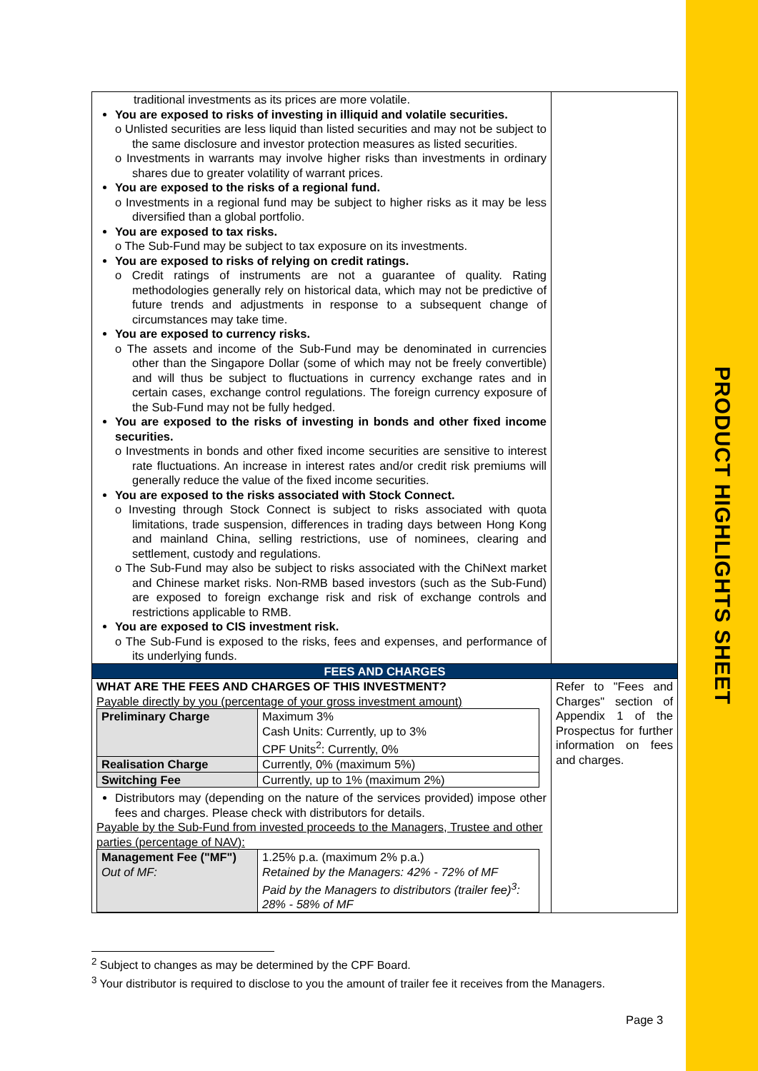PRODUCT HIGHLIGHTS SHEET
| traditional investments as its prices are more volatile. You are exposed to risks of investing in illiquid and volatile securities. o Unlisted securities are less liquid than listed securities and may not be subject to the same disclosure and investor protection measures as listed securities. o Investments in warrants may involve higher risks than investments in ordinary shares due to greater volatility of warrant prices. You are exposed to the risks of a regional fund. o Investments in a regional fund may be subject to higher risks as it may be less diversified than a global portfolio. You are exposed to tax risks. o The Sub-Fund may be subject to tax exposure on its investments. You are exposed to risks of relying on credit ratings. o Credit ratings of instruments are not a guarantee of quality. Rating methodologies generally rely on historical data, which may not be predictive of future trends and adjustments in response to a subsequent change of circumstances may take time. You are exposed to currency risks. o The assets and income of the Sub-Fund may be denominated in currencies other than the Singapore Dollar (some of which may not be freely convertible) and will thus be subject to fluctuations in currency exchange rates and in certain cases, exchange control regulations. The foreign currency exposure of the Sub-Fund may not be fully hedged. You are exposed to the risks of investing in bonds and other fixed income securities. o Investments in bonds and other fixed income securities are sensitive to interest rate fluctuations. An increase in interest rates and/or credit risk premiums will generally reduce the value of the fixed income securities. You are exposed to the risks associated with Stock Connect. o Investing through Stock Connect is subject to risks associated with quota limitations, trade suspension, differences in trading days between Hong Kong and mainland China, selling restrictions, use of nominees, clearing and settlement, custody and regulations. o The Sub-Fund may also be subject to risks associated with the ChiNext market and Chinese market risks. Non-RMB based investors (such as the Sub-Fund) are exposed to foreign exchange risk and risk of exchange controls and restrictions applicable to RMB. You are exposed to CIS investment risk. o The Sub-Fund is exposed to the risks, fees and expenses, and performance of its underlying funds. | |
| FEES AND CHARGES | |
| WHAT ARE THE FEES AND CHARGES OF THIS INVESTMENT? Payable directly by you (percentage of your gross investment amount) / Preliminary Charge / Maximum 3% Cash Units: Currently, up to 3% CPF Units<sup>2</sup>: Currently, 0% / / Realisation Charge / Currently, 0% (maximum 5%) / / Switching Fee / Currently, up to 1% (maximum 2%) / Distributors may (depending on the nature of the services provided) impose other fees and charges. Please check with distributors for details. Payable by the Sub-Fund from invested proceeds to the Managers, Trustee and other parties (percentage of NAV): / Management Fee ("MF") Out of MF: / 1.25% p.a. (maximum 2% p.a.) Retained by the Managers: 42% - 72% of MF Paid by the Managers to distributors (trailer fee)<sup>3</sup>: 28% - 58% of MF / | Refer to "Fees and Charges" section of Appendix 1 of the Prospectus for further information on fees and charges. |
<sup>2</sup> Subject to changes as may be determined by the CPF Board.
<sup>3</sup> Your distributor is required to disclose to you the amount of trailer fee it receives from the Managers.
Page 3